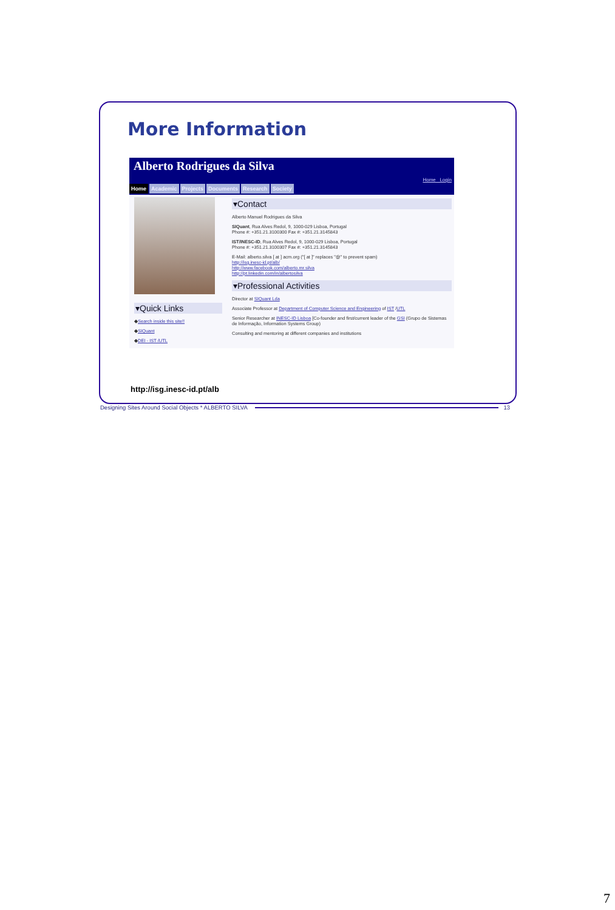More Information
Alberto Rodrigues da Silva
Home Login
Home Academic Projects Documents Research Society
▾Quick Links
◆Search inside this site!!
◆SIQuant
◆DEI - IST /UTL
▾Contact
Alberto Manuel Rodrigues da Silva
SIQuant, Rua Alves Redol, 9, 1000-029 Lisboa, Portugal
Phone #: +351.21.3100300 Fax #: +351.21.3145843
IST/INESC-ID, Rua Alves Redol, 9, 1000-029 Lisboa, Portugal
Phone #: +351.21.3100307 Fax #: +351.21.3145843
E-Mail: alberto.silva [ at ] acm.org ("[ at ]" replaces "@" to prevent spam)
http://isg.inesc-id.pt/alb/
http://www.facebook.com/alberto.mr.silva
http://pt.linkedin.com/in/albertosilva
▾Professional Activities
Director at SIQuant Lda
Associate Professor at Department of Computer Science and Engineering of IST /UTL
Senior Researcher at INESC-ID Lisboa [Co-founder and first/current leader of the GSI (Grupo de Sistemas de Informação, Information Systems Group)
Consulting and mentoring at different companies and institutions
http://isg.inesc-id.pt/alb
Designing Sites Around Social Objects * ALBERTO SILVA 13
7